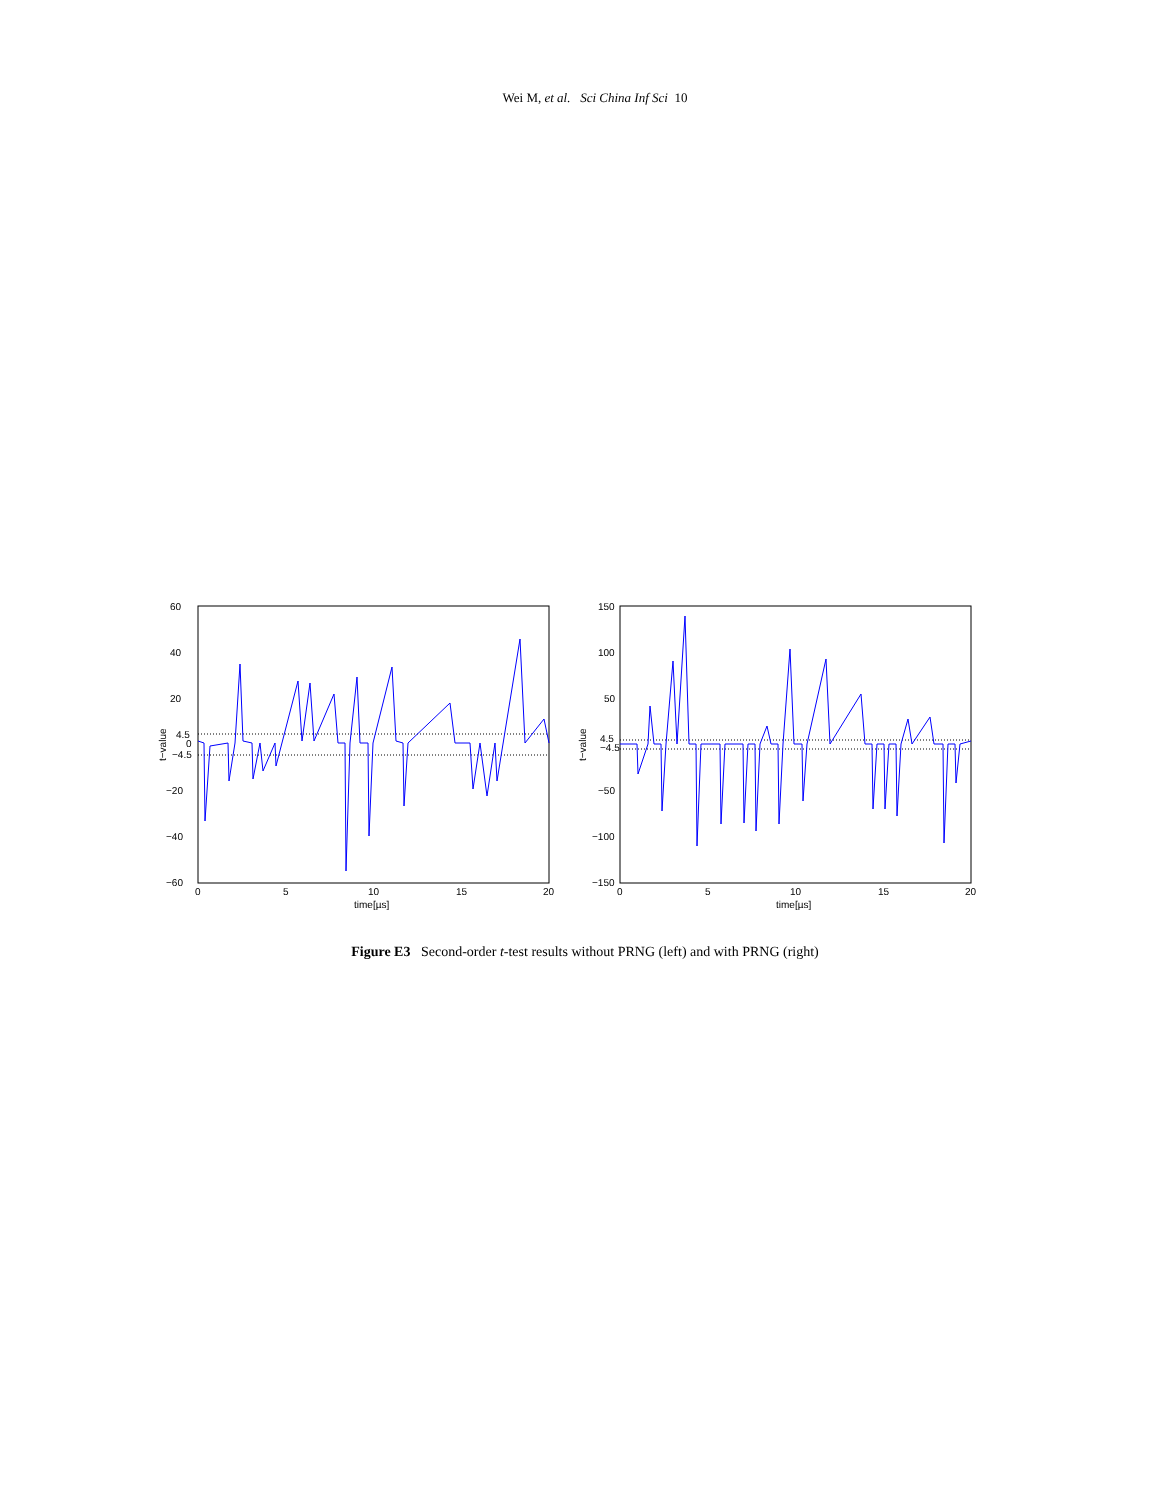Wei M, et al. Sci China Inf Sci 10
60
40
20
4.5
0
−4.5
−20
−40
−60
0
5
10
15
20
time[µs]
t−value
150
100
50
4.5
−4.5
−50
−100
−150
0
5
10
15
20
time[µs]
t−value
Figure E3 Second-order t-test results without PRNG (left) and with PRNG (right)